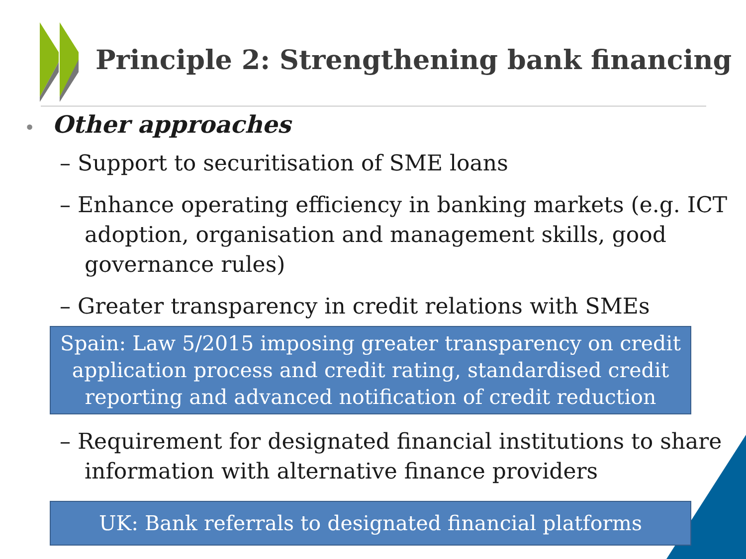Principle 2: Strengthening bank financing
• Other approaches
– Support to securitisation of SME loans
– Enhance operating efficiency in banking markets (e.g. ICT adoption, organisation and management skills, good governance rules)
– Greater transparency in credit relations with SMEs
Spain: Law 5/2015 imposing greater transparency on credit application process and credit rating, standardised credit reporting and advanced notification of credit reduction
– Requirement for designated financial institutions to share information with alternative finance providers
UK: Bank referrals to designated financial platforms